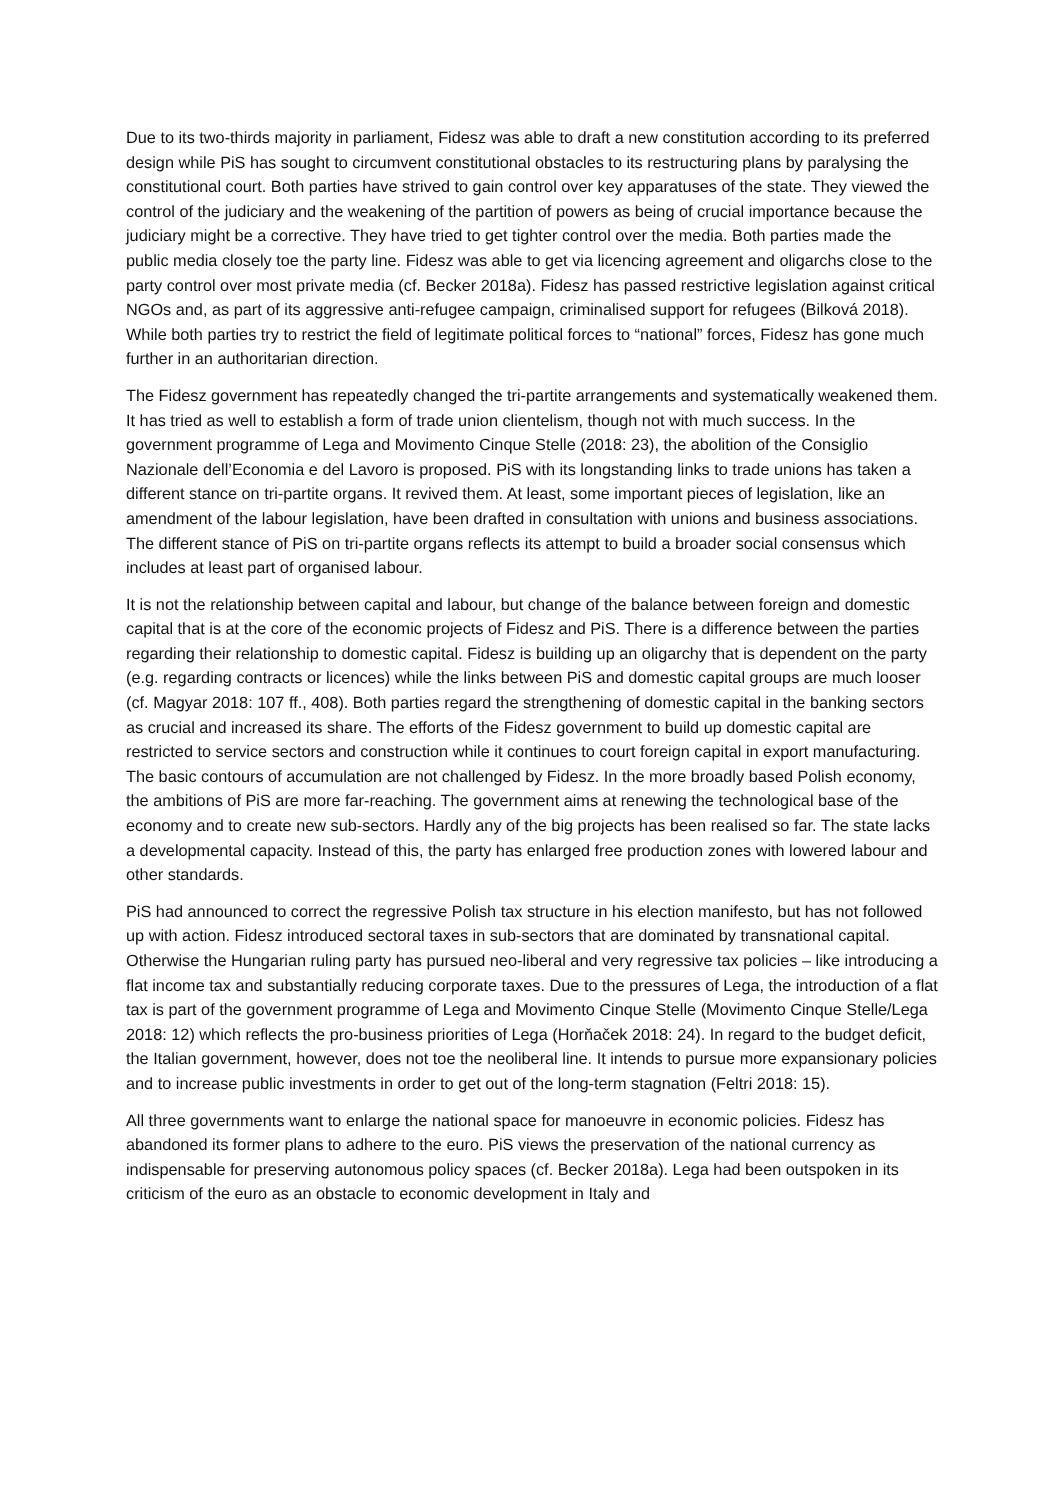Due to its two-thirds majority in parliament, Fidesz was able to draft a new constitution according to its preferred design while PiS has sought to circumvent constitutional obstacles to its restructuring plans by paralysing the constitutional court. Both parties have strived to gain control over key apparatuses of the state. They viewed the control of the judiciary and the weakening of the partition of powers as being of crucial importance because the judiciary might be a corrective. They have tried to get tighter control over the media. Both parties made the public media closely toe the party line. Fidesz was able to get via licencing agreement and oligarchs close to the party control over most private media (cf. Becker 2018a). Fidesz has passed restrictive legislation against critical NGOs and, as part of its aggressive anti-refugee campaign, criminalised support for refugees (Bilková 2018). While both parties try to restrict the field of legitimate political forces to “national” forces, Fidesz has gone much further in an authoritarian direction.
The Fidesz government has repeatedly changed the tri-partite arrangements and systematically weakened them. It has tried as well to establish a form of trade union clientelism, though not with much success. In the government programme of Lega and Movimento Cinque Stelle (2018: 23), the abolition of the Consiglio Nazionale dell’Economia e del Lavoro is proposed. PiS with its longstanding links to trade unions has taken a different stance on tri-partite organs. It revived them. At least, some important pieces of legislation, like an amendment of the labour legislation, have been drafted in consultation with unions and business associations. The different stance of PiS on tri-partite organs reflects its attempt to build a broader social consensus which includes at least part of organised labour.
It is not the relationship between capital and labour, but change of the balance between foreign and domestic capital that is at the core of the economic projects of Fidesz and PiS. There is a difference between the parties regarding their relationship to domestic capital. Fidesz is building up an oligarchy that is dependent on the party (e.g. regarding contracts or licences) while the links between PiS and domestic capital groups are much looser (cf. Magyar 2018: 107 ff., 408). Both parties regard the strengthening of domestic capital in the banking sectors as crucial and increased its share. The efforts of the Fidesz government to build up domestic capital are restricted to service sectors and construction while it continues to court foreign capital in export manufacturing. The basic contours of accumulation are not challenged by Fidesz. In the more broadly based Polish economy, the ambitions of PiS are more far-reaching. The government aims at renewing the technological base of the economy and to create new sub-sectors. Hardly any of the big projects has been realised so far. The state lacks a developmental capacity. Instead of this, the party has enlarged free production zones with lowered labour and other standards.
PiS had announced to correct the regressive Polish tax structure in his election manifesto, but has not followed up with action. Fidesz introduced sectoral taxes in sub-sectors that are dominated by transnational capital. Otherwise the Hungarian ruling party has pursued neo-liberal and very regressive tax policies – like introducing a flat income tax and substantially reducing corporate taxes. Due to the pressures of Lega, the introduction of a flat tax is part of the government programme of Lega and Movimento Cinque Stelle (Movimento Cinque Stelle/Lega 2018: 12) which reflects the pro-business priorities of Lega (Horňaček 2018: 24). In regard to the budget deficit, the Italian government, however, does not toe the neoliberal line. It intends to pursue more expansionary policies and to increase public investments in order to get out of the long-term stagnation (Feltri 2018: 15).
All three governments want to enlarge the national space for manoeuvre in economic policies. Fidesz has abandoned its former plans to adhere to the euro. PiS views the preservation of the national currency as indispensable for preserving autonomous policy spaces (cf. Becker 2018a). Lega had been outspoken in its criticism of the euro as an obstacle to economic development in Italy and